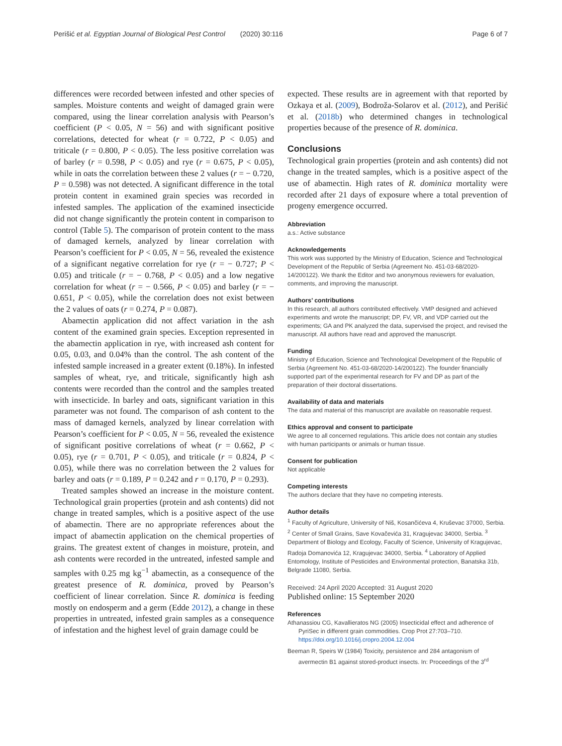Perišić et al. Egyptian Journal of Biological Pest Control (2020) 30:116
Page 6 of 7
differences were recorded between infested and other species of samples. Moisture contents and weight of damaged grain were compared, using the linear correlation analysis with Pearson’s coefficient (P < 0.05, N = 56) and with significant positive correlations, detected for wheat (r = 0.722, P < 0.05) and triticale (r = 0.800, P < 0.05). The less positive correlation was of barley (r = 0.598, P < 0.05) and rye (r = 0.675, P < 0.05), while in oats the correlation between these 2 values (r = − 0.720, P = 0.598) was not detected. A significant difference in the total protein content in examined grain species was recorded in infested samples. The application of the examined insecticide did not change significantly the protein content in comparison to control (Table 5). The comparison of protein content to the mass of damaged kernels, analyzed by linear correlation with Pearson’s coefficient for P < 0.05, N = 56, revealed the existence of a significant negative correlation for rye (r = − 0.727; P < 0.05) and triticale (r = − 0.768, P < 0.05) and a low negative correlation for wheat (r = − 0.566, P < 0.05) and barley (r = − 0.651, P < 0.05), while the correlation does not exist between the 2 values of oats (r = 0.274, P = 0.087).
Abamectin application did not affect variation in the ash content of the examined grain species. Exception represented in the abamectin application in rye, with increased ash content for 0.05, 0.03, and 0.04% than the control. The ash content of the infested sample increased in a greater extent (0.18%). In infested samples of wheat, rye, and triticale, significantly high ash contents were recorded than the control and the samples treated with insecticide. In barley and oats, significant variation in this parameter was not found. The comparison of ash content to the mass of damaged kernels, analyzed by linear correlation with Pearson’s coefficient for P < 0.05, N = 56, revealed the existence of significant positive correlations of wheat (r = 0.662, P < 0.05), rye (r = 0.701, P < 0.05), and triticale (r = 0.824, P < 0.05), while there was no correlation between the 2 values for barley and oats (r = 0.189, P = 0.242 and r = 0.170, P = 0.293).
Treated samples showed an increase in the moisture content. Technological grain properties (protein and ash contents) did not change in treated samples, which is a positive aspect of the use of abamectin. There are no appropriate references about the impact of abamectin application on the chemical properties of grains. The greatest extent of changes in moisture, protein, and ash contents were recorded in the untreated, infested sample and samples with 0.25 mg kg<sup>−1</sup> abamectin, as a consequence of the greatest presence of R. dominica, proved by Pearson’s coefficient of linear correlation. Since R. dominica is feeding mostly on endosperm and a germ (Edde 2012), a change in these properties in untreated, infested grain samples as a consequence of infestation and the highest level of grain damage could be
expected. These results are in agreement with that reported by Ozkaya et al. (2009), Bodroža-Solarov et al. (2012), and Perišić et al. (2018b) who determined changes in technological properties because of the presence of R. dominica.
Conclusions
Technological grain properties (protein and ash contents) did not change in the treated samples, which is a positive aspect of the use of abamectin. High rates of R. dominica mortality were recorded after 21 days of exposure where a total prevention of progeny emergence occurred.
Abbreviation
a.s.: Active substance
Acknowledgements
This work was supported by the Ministry of Education, Science and Technological Development of the Republic of Serbia (Agreement No. 451-03-68/2020-14/200122). We thank the Editor and two anonymous reviewers for evaluation, comments, and improving the manuscript.
Authors’ contributions
In this research, all authors contributed effectively. VMP designed and achieved experiments and wrote the manuscript; DP, FV, VR, and VDP carried out the experiments; GA and PK analyzed the data, supervised the project, and revised the manuscript. All authors have read and approved the manuscript.
Funding
Ministry of Education, Science and Technological Development of the Republic of Serbia (Agreement No. 451-03-68/2020-14/200122). The founder financially supported part of the experimental research for FV and DP as part of the preparation of their doctoral dissertations.
Availability of data and materials
The data and material of this manuscript are available on reasonable request.
Ethics approval and consent to participate
We agree to all concerned regulations. This article does not contain any studies with human participants or animals or human tissue.
Consent for publication
Not applicable
Competing interests
The authors declare that they have no competing interests.
Author details
<sup>1</sup> Faculty of Agriculture, University of Niš, Kosančićeva 4, Kruševac 37000, Serbia. <sup>2</sup> Center of Small Grains, Save Kovačevića 31, Kragujevac 34000, Serbia. <sup>3</sup> Department of Biology and Ecology, Faculty of Science, University of Kragujevac, Radoja Domanovića 12, Kragujevac 34000, Serbia. <sup>4</sup> Laboratory of Applied Entomology, Institute of Pesticides and Environmental protection, Banatska 31b, Belgrade 11080, Serbia.
Received: 24 April 2020 Accepted: 31 August 2020
Published online: 15 September 2020
References
Athanassiou CG, Kavallieratos NG (2005) Insecticidal effect and adherence of PyriSec in different grain commodities. Crop Prot 27:703–710. https://doi.org/10.1016/j.cropro.2004.12.004
Beeman R, Speirs W (1984) Toxicity, persistence and 284 antagonism of avermectin B1 against stored-product insects. In: Proceedings of the 3<sup>rd</sup>